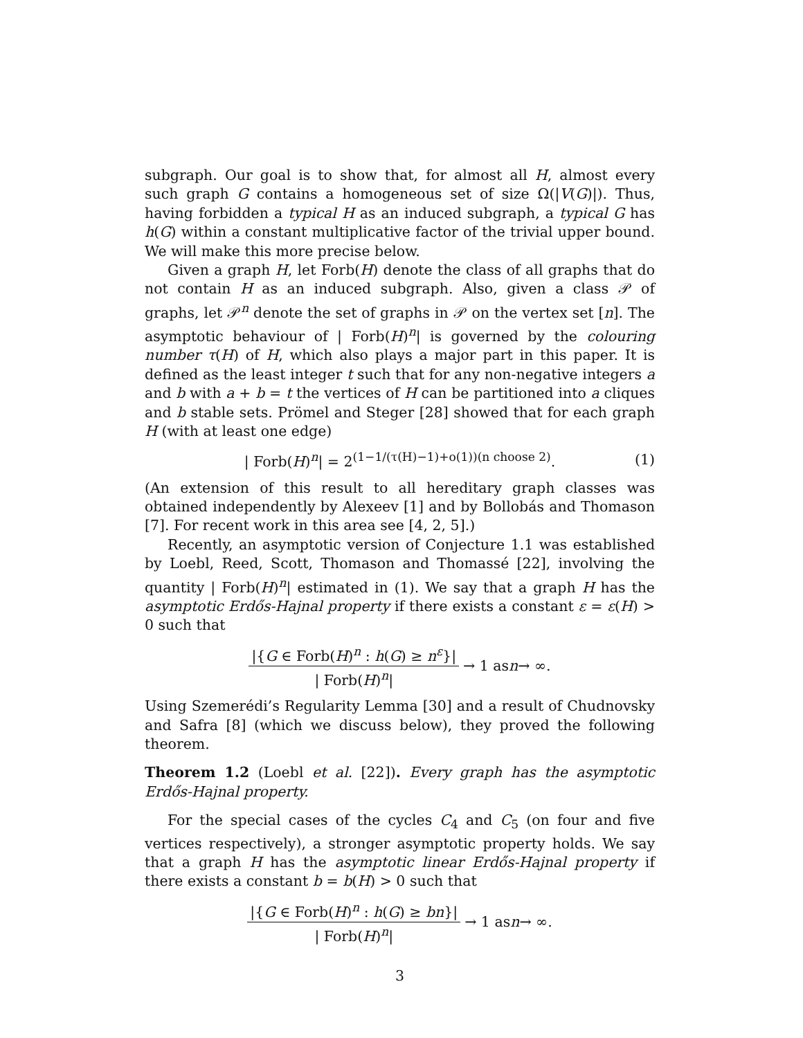subgraph. Our goal is to show that, for almost all H, almost every such graph G contains a homogeneous set of size Ω(|V(G)|). Thus, having forbidden a typical H as an induced subgraph, a typical G has h(G) within a constant multiplicative factor of the trivial upper bound. We will make this more precise below.
Given a graph H, let Forb(H) denote the class of all graphs that do not contain H as an induced subgraph. Also, given a class 𝒫 of graphs, let 𝒫<sup>n</sup> denote the set of graphs in 𝒫 on the vertex set [n]. The asymptotic behaviour of | Forb(H)<sup>n</sup>| is governed by the colouring number τ(H) of H, which also plays a major part in this paper. It is defined as the least integer t such that for any non-negative integers a and b with a + b = t the vertices of H can be partitioned into a cliques and b stable sets. Prömel and Steger [28] showed that for each graph H (with at least one edge)
| Forb(H)<sup>n</sup>| = 2<sup>(1−1/(τ(H)−1)+o(1))(n choose 2)</sup>. (1)
(An extension of this result to all hereditary graph classes was obtained independently by Alexeev [1] and by Bollobás and Thomason [7]. For recent work in this area see [4, 2, 5].)
Recently, an asymptotic version of Conjecture 1.1 was established by Loebl, Reed, Scott, Thomason and Thomassé [22], involving the quantity | Forb(H)<sup>n</sup>| estimated in (1). We say that a graph H has the asymptotic Erdős-Hajnal property if there exists a constant ε = ε(H) > 0 such that
|{G ∈ Forb(H)<sup>n</sup> : h(G) ≥ n<sup>ε</sup>}| | Forb(H)<sup>n</sup>| → 1 as n → ∞.
Using Szemerédi’s Regularity Lemma [30] and a result of Chudnovsky and Safra [8] (which we discuss below), they proved the following theorem.
Theorem 1.2 (Loebl et al. [22]). Every graph has the asymptotic Erdős-Hajnal property.
For the special cases of the cycles C<sub>4</sub> and C<sub>5</sub> (on four and five vertices respectively), a stronger asymptotic property holds. We say that a graph H has the asymptotic linear Erdős-Hajnal property if there exists a constant b = b(H) > 0 such that
|{G ∈ Forb(H)<sup>n</sup> : h(G) ≥ bn}| | Forb(H)<sup>n</sup>| → 1 as n → ∞.
3